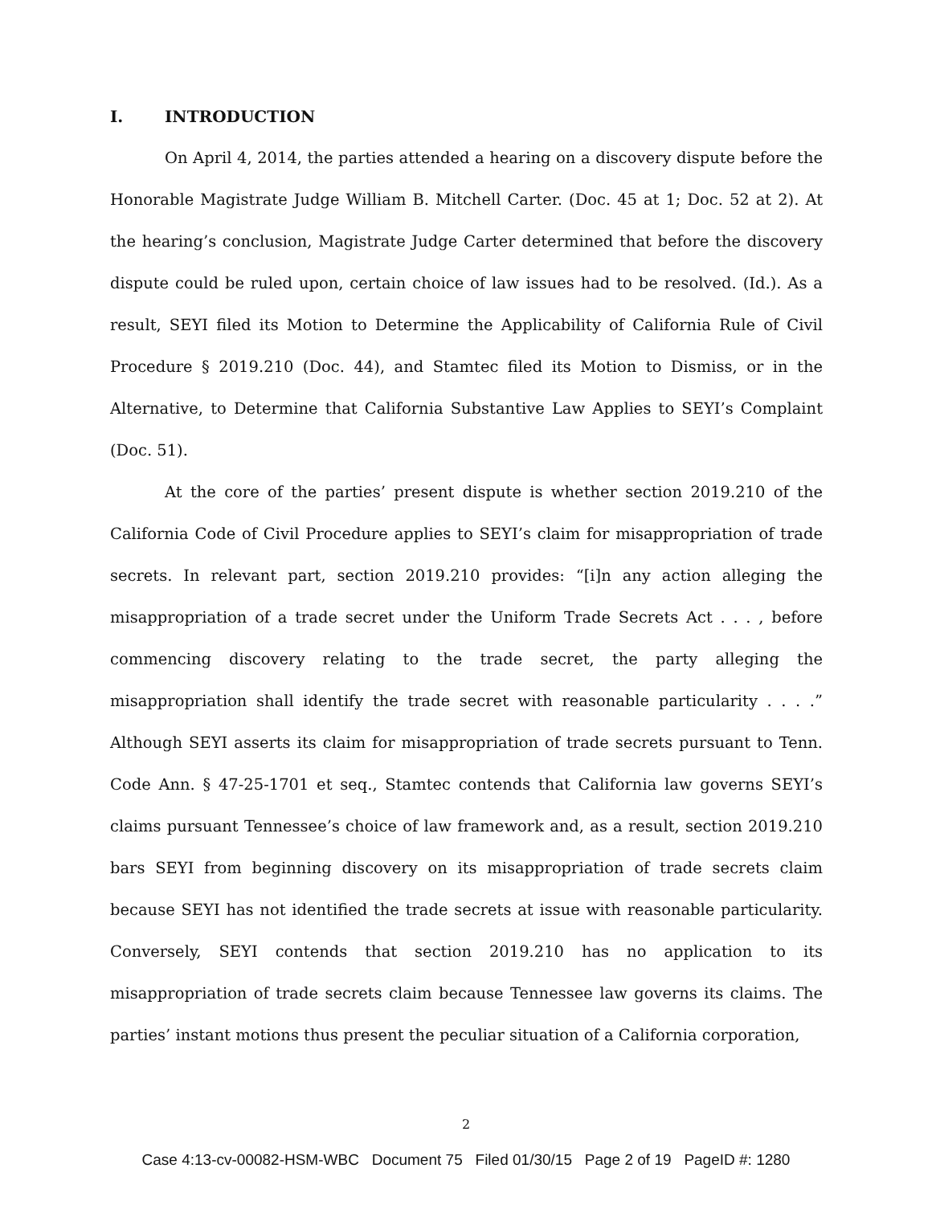I. INTRODUCTION
On April 4, 2014, the parties attended a hearing on a discovery dispute before the Honorable Magistrate Judge William B. Mitchell Carter. (Doc. 45 at 1; Doc. 52 at 2). At the hearing’s conclusion, Magistrate Judge Carter determined that before the discovery dispute could be ruled upon, certain choice of law issues had to be resolved. (Id.). As a result, SEYI filed its Motion to Determine the Applicability of California Rule of Civil Procedure § 2019.210 (Doc. 44), and Stamtec filed its Motion to Dismiss, or in the Alternative, to Determine that California Substantive Law Applies to SEYI’s Complaint (Doc. 51).
At the core of the parties’ present dispute is whether section 2019.210 of the California Code of Civil Procedure applies to SEYI’s claim for misappropriation of trade secrets. In relevant part, section 2019.210 provides: “[i]n any action alleging the misappropriation of a trade secret under the Uniform Trade Secrets Act . . . , before commencing discovery relating to the trade secret, the party alleging the misappropriation shall identify the trade secret with reasonable particularity . . . .” Although SEYI asserts its claim for misappropriation of trade secrets pursuant to Tenn. Code Ann. § 47-25-1701 et seq., Stamtec contends that California law governs SEYI’s claims pursuant Tennessee’s choice of law framework and, as a result, section 2019.210 bars SEYI from beginning discovery on its misappropriation of trade secrets claim because SEYI has not identified the trade secrets at issue with reasonable particularity. Conversely, SEYI contends that section 2019.210 has no application to its misappropriation of trade secrets claim because Tennessee law governs its claims. The parties’ instant motions thus present the peculiar situation of a California corporation,
2
Case 4:13-cv-00082-HSM-WBC Document 75 Filed 01/30/15 Page 2 of 19 PageID #: 1280